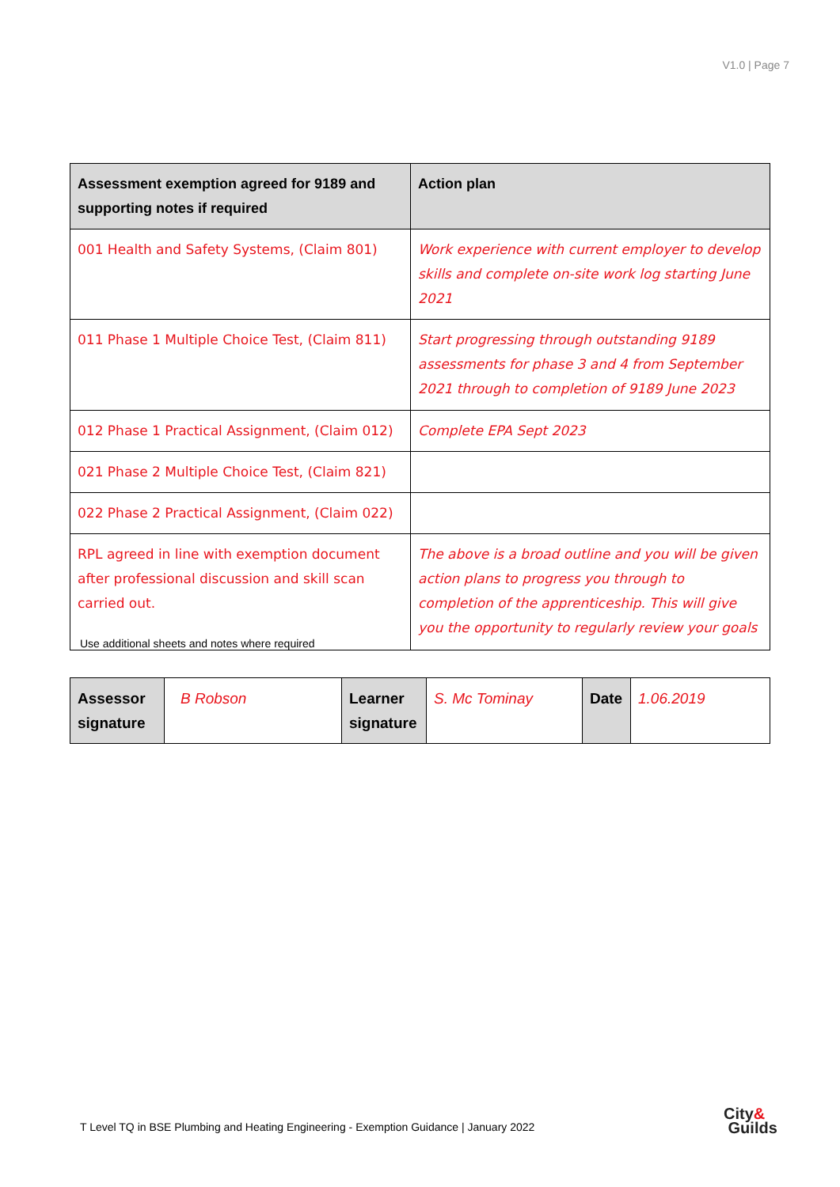V1.0 | Page 7
| Assessment exemption agreed for 9189 and supporting notes if required | Action plan |
| --- | --- |
| 001 Health and Safety Systems, (Claim 801) | Work experience with current employer to develop skills and complete on-site work log starting June 2021 |
| 011 Phase 1 Multiple Choice Test, (Claim 811) | Start progressing through outstanding 9189 assessments for phase 3 and 4 from September 2021 through to completion of 9189 June 2023 |
| 012 Phase 1 Practical Assignment, (Claim 012) | Complete EPA Sept 2023 |
| 021 Phase 2 Multiple Choice Test, (Claim 821) | |
| 022 Phase 2 Practical Assignment, (Claim 022) | |
| RPL agreed in line with exemption document after professional discussion and skill scan carried out. | The above is a broad outline and you will be given action plans to progress you through to completion of the apprenticeship. This will give you the opportunity to regularly review your goals |
Use additional sheets and notes where required
| Assessor signature | B Robson | Learner signature | S. Mc Tominay | Date | 1.06.2019 |
T Level TQ in BSE Plumbing and Heating Engineering - Exemption Guidance | January 2022
City&
Guilds